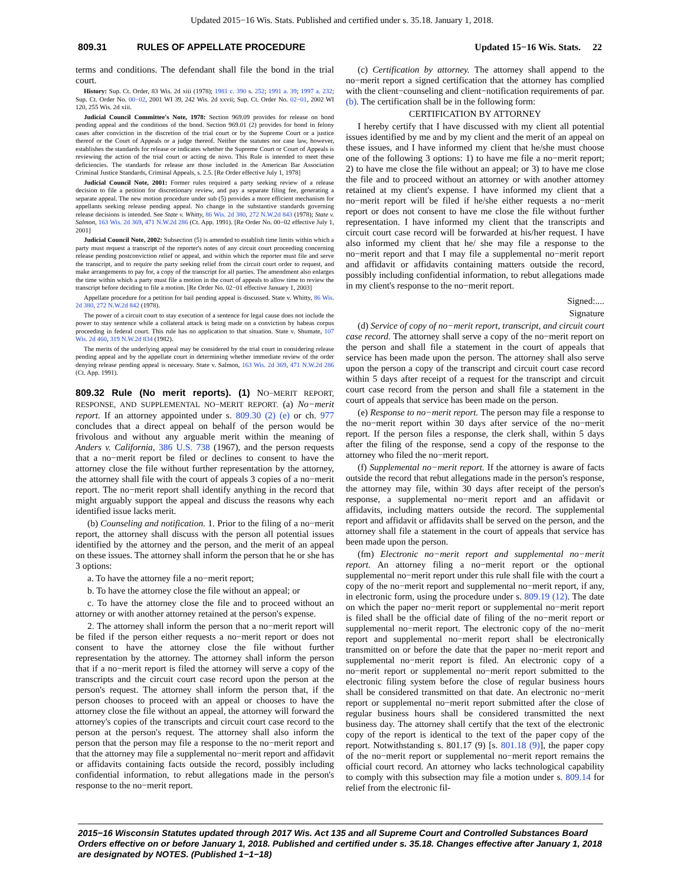Updated 2015−16 Wis. Stats. Published and certified under s. 35.18. January 1, 2018.
809.31 RULES OF APPELLATE PROCEDURE Updated 15−16 Wis. Stats. 22
terms and conditions. The defendant shall file the bond in the trial court.
History: Sup. Ct. Order, 83 Wis. 2d xiii (1978); 1981 c. 390 s. 252; 1991 a. 39; 1997 a. 232; Sup. Ct. Order No. 00−02, 2001 WI 39, 242 Wis. 2d xxvii; Sup. Ct. Order No. 02−01, 2002 WI 120, 255 Wis. 2d xiii.
Judicial Council Committee's Note, 1978: Section 969.09 provides for release on bond pending appeal and the conditions of the bond. Section 969.01 (2) provides for bond in felony cases after conviction in the discretion of the trial court or by the Supreme Court or a justice thereof or the Court of Appeals or a judge thereof. Neither the statutes nor case law, however, establishes the standards for release or indicates whether the Supreme Court or Court of Appeals is reviewing the action of the trial court or acting de novo. This Rule is intended to meet these deficiencies. The standards for release are those included in the American Bar Association Criminal Justice Standards, Criminal Appeals, s. 2.5. [Re Order effective July 1, 1978]
Judicial Council Note, 2001: Former rules required a party seeking review of a release decision to file a petition for discretionary review, and pay a separate filing fee, generating a separate appeal. The new motion procedure under sub (5) provides a more efficient mechanism for appellants seeking release pending appeal. No change in the substantive standards governing release decisions is intended. See State v. Whitty, 86 Wis. 2d 380, 272 N.W.2d 843 (1978); State v. Salmon, 163 Wis. 2d 369, 471 N.W.2d 286 (Ct. App. 1991). [Re Order No. 00−02 effective July 1, 2001]
Judicial Council Note, 2002: Subsection (5) is amended to establish time limits within which a party must request a transcript of the reporter's notes of any circuit court proceeding concerning release pending postconviction relief or appeal, and within which the reporter must file and serve the transcript, and to require the party seeking relief from the circuit court order to request, and make arrangements to pay for, a copy of the transcript for all parties. The amendment also enlarges the time within which a party must file a motion in the court of appeals to allow time to review the transcript before deciding to file a motion. [Re Order No. 02−01 effective January 1, 2003]
Appellate procedure for a petition for bail pending appeal is discussed. State v. Whitty, 86 Wis. 2d 380, 272 N.W.2d 842 (1978).
The power of a circuit court to stay execution of a sentence for legal cause does not include the power to stay sentence while a collateral attack is being made on a conviction by habeas corpus proceeding in federal court. This rule has no application to that situation. State v. Shumate, 107 Wis. 2d 460, 319 N.W.2d 834 (1982).
The merits of the underlying appeal may be considered by the trial court in considering release pending appeal and by the appellate court in determining whether immediate review of the order denying release pending appeal is necessary. State v. Salmon, 163 Wis. 2d 369, 471 N.W.2d 286 (Ct. App. 1991).
809.32 Rule (No merit reports). (1) NO−MERIT REPORT, RESPONSE, AND SUPPLEMENTAL NO−MERIT REPORT. (a) No−merit report. If an attorney appointed under s. 809.30 (2) (e) or ch. 977 concludes that a direct appeal on behalf of the person would be frivolous and without any arguable merit within the meaning of Anders v. California, 386 U.S. 738 (1967), and the person requests that a no−merit report be filed or declines to consent to have the attorney close the file without further representation by the attorney, the attorney shall file with the court of appeals 3 copies of a no−merit report. The no−merit report shall identify anything in the record that might arguably support the appeal and discuss the reasons why each identified issue lacks merit.
(b) Counseling and notification. 1. Prior to the filing of a no−merit report, the attorney shall discuss with the person all potential issues identified by the attorney and the person, and the merit of an appeal on these issues. The attorney shall inform the person that he or she has 3 options:
a. To have the attorney file a no−merit report;
b. To have the attorney close the file without an appeal; or
c. To have the attorney close the file and to proceed without an attorney or with another attorney retained at the person's expense.
2. The attorney shall inform the person that a no−merit report will be filed if the person either requests a no−merit report or does not consent to have the attorney close the file without further representation by the attorney. The attorney shall inform the person that if a no−merit report is filed the attorney will serve a copy of the transcripts and the circuit court case record upon the person at the person's request. The attorney shall inform the person that, if the person chooses to proceed with an appeal or chooses to have the attorney close the file without an appeal, the attorney will forward the attorney's copies of the transcripts and circuit court case record to the person at the person's request. The attorney shall also inform the person that the person may file a response to the no−merit report and that the attorney may file a supplemental no−merit report and affidavit or affidavits containing facts outside the record, possibly including confidential information, to rebut allegations made in the person's response to the no−merit report.
(c) Certification by attorney. The attorney shall append to the no−merit report a signed certification that the attorney has complied with the client−counseling and client−notification requirements of par. (b). The certification shall be in the following form:
CERTIFICATION BY ATTORNEY
I hereby certify that I have discussed with my client all potential issues identified by me and by my client and the merit of an appeal on these issues, and I have informed my client that he/she must choose one of the following 3 options: 1) to have me file a no−merit report; 2) to have me close the file without an appeal; or 3) to have me close the file and to proceed without an attorney or with another attorney retained at my client's expense. I have informed my client that a no−merit report will be filed if he/she either requests a no−merit report or does not consent to have me close the file without further representation. I have informed my client that the transcripts and circuit court case record will be forwarded at his/her request. I have also informed my client that he/ she may file a response to the no−merit report and that I may file a supplemental no−merit report and affidavit or affidavits containing matters outside the record, possibly including confidential information, to rebut allegations made in my client's response to the no−merit report.
Signed:....
Signature
(d) Service of copy of no−merit report, transcript, and circuit court case record. The attorney shall serve a copy of the no−merit report on the person and shall file a statement in the court of appeals that service has been made upon the person. The attorney shall also serve upon the person a copy of the transcript and circuit court case record within 5 days after receipt of a request for the transcript and circuit court case record from the person and shall file a statement in the court of appeals that service has been made on the person.
(e) Response to no−merit report. The person may file a response to the no−merit report within 30 days after service of the no−merit report. If the person files a response, the clerk shall, within 5 days after the filing of the response, send a copy of the response to the attorney who filed the no−merit report.
(f) Supplemental no−merit report. If the attorney is aware of facts outside the record that rebut allegations made in the person's response, the attorney may file, within 30 days after receipt of the person's response, a supplemental no−merit report and an affidavit or affidavits, including matters outside the record. The supplemental report and affidavit or affidavits shall be served on the person, and the attorney shall file a statement in the court of appeals that service has been made upon the person.
(fm) Electronic no−merit report and supplemental no−merit report. An attorney filing a no−merit report or the optional supplemental no−merit report under this rule shall file with the court a copy of the no−merit report and supplemental no−merit report, if any, in electronic form, using the procedure under s. 809.19 (12). The date on which the paper no−merit report or supplemental no−merit report is filed shall be the official date of filing of the no−merit report or supplemental no−merit report. The electronic copy of the no−merit report and supplemental no−merit report shall be electronically transmitted on or before the date that the paper no−merit report and supplemental no−merit report is filed. An electronic copy of a no−merit report or supplemental no−merit report submitted to the electronic filing system before the close of regular business hours shall be considered transmitted on that date. An electronic no−merit report or supplemental no−merit report submitted after the close of regular business hours shall be considered transmitted the next business day. The attorney shall certify that the text of the electronic copy of the report is identical to the text of the paper copy of the report. Notwithstanding s. 801.17 (9) [s. 801.18 (9)], the paper copy of the no−merit report or supplemental no−merit report remains the official court record. An attorney who lacks technological capability to comply with this subsection may file a motion under s. 809.14 for relief from the electronic fil-
2015−16 Wisconsin Statutes updated through 2017 Wis. Act 135 and all Supreme Court and Controlled Substances Board Orders effective on or before January 1, 2018. Published and certified under s. 35.18. Changes effective after January 1, 2018 are designated by NOTES. (Published 1−1−18)